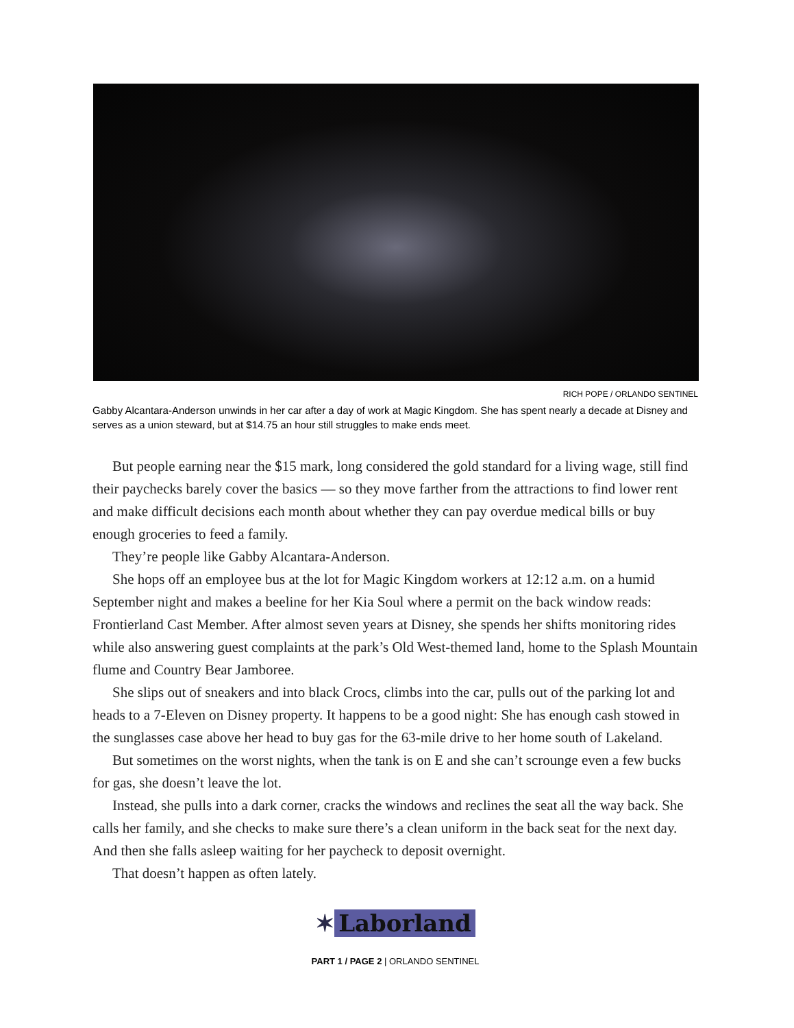RICH POPE / ORLANDO SENTINEL
Gabby Alcantara-Anderson unwinds in her car after a day of work at Magic Kingdom. She has spent nearly a decade at Disney and serves as a union steward, but at $14.75 an hour still struggles to make ends meet.
But people earning near the $15 mark, long considered the gold standard for a living wage, still find their paychecks barely cover the basics — so they move farther from the attractions to find lower rent and make difficult decisions each month about whether they can pay overdue medical bills or buy enough groceries to feed a family.
They’re people like Gabby Alcantara-Anderson.
She hops off an employee bus at the lot for Magic Kingdom workers at 12:12 a.m. on a humid September night and makes a beeline for her Kia Soul where a permit on the back window reads: Frontierland Cast Member. After almost seven years at Disney, she spends her shifts monitoring rides while also answering guest complaints at the park’s Old West-themed land, home to the Splash Mountain flume and Country Bear Jamboree.
She slips out of sneakers and into black Crocs, climbs into the car, pulls out of the parking lot and heads to a 7-Eleven on Disney property. It happens to be a good night: She has enough cash stowed in the sunglasses case above her head to buy gas for the 63-mile drive to her home south of Lakeland.
But sometimes on the worst nights, when the tank is on E and she can’t scrounge even a few bucks for gas, she doesn’t leave the lot.
Instead, she pulls into a dark corner, cracks the windows and reclines the seat all the way back. She calls her family, and she checks to make sure there’s a clean uniform in the back seat for the next day. And then she falls asleep waiting for her paycheck to deposit overnight.
That doesn’t happen as often lately.
✶ Laborland
PART 1 / PAGE 2 | ORLANDO SENTINEL